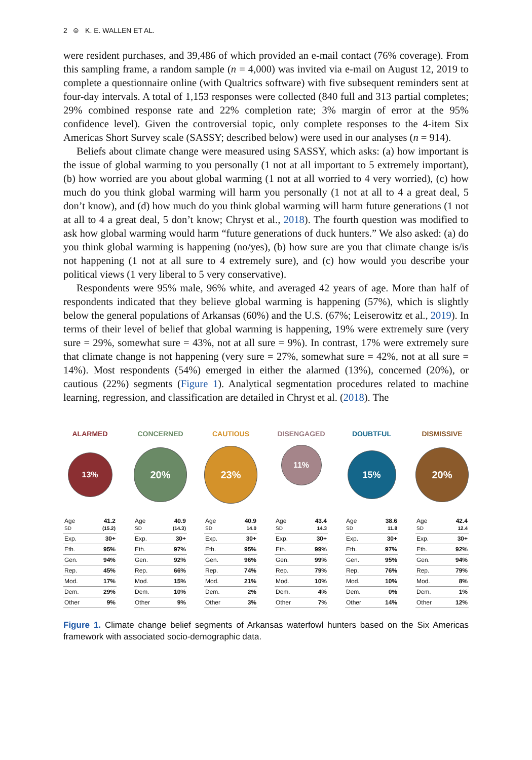2 ⊜ K. E. WALLEN ET AL.
were resident purchases, and 39,486 of which provided an e-mail contact (76% coverage). From this sampling frame, a random sample (n = 4,000) was invited via e-mail on August 12, 2019 to complete a questionnaire online (with Qualtrics software) with five subsequent reminders sent at four-day intervals. A total of 1,153 responses were collected (840 full and 313 partial completes; 29% combined response rate and 22% completion rate; 3% margin of error at the 95% confidence level). Given the controversial topic, only complete responses to the 4-item Six Americas Short Survey scale (SASSY; described below) were used in our analyses (n = 914).
Beliefs about climate change were measured using SASSY, which asks: (a) how important is the issue of global warming to you personally (1 not at all important to 5 extremely important), (b) how worried are you about global warming (1 not at all worried to 4 very worried), (c) how much do you think global warming will harm you personally (1 not at all to 4 a great deal, 5 don’t know), and (d) how much do you think global warming will harm future generations (1 not at all to 4 a great deal, 5 don’t know; Chryst et al., 2018). The fourth question was modified to ask how global warming would harm “future generations of duck hunters.” We also asked: (a) do you think global warming is happening (no/yes), (b) how sure are you that climate change is/is not happening (1 not at all sure to 4 extremely sure), and (c) how would you describe your political views (1 very liberal to 5 very conservative).
Respondents were 95% male, 96% white, and averaged 42 years of age. More than half of respondents indicated that they believe global warming is happening (57%), which is slightly below the general populations of Arkansas (60%) and the U.S. (67%; Leiserowitz et al., 2019). In terms of their level of belief that global warming is happening, 19% were extremely sure (very sure = 29%, somewhat sure = 43%, not at all sure = 9%). In contrast, 17% were extremely sure that climate change is not happening (very sure = 27%, somewhat sure = 42%, not at all sure = 14%). Most respondents (54%) emerged in either the alarmed (13%), concerned (20%), or cautious (22%) segments (Figure 1). Analytical segmentation procedures related to machine learning, regression, and classification are detailed in Chryst et al. (2018). The
ALARMED
13%
| Age SD | 41.2 (15.2) |
| Exp. | 30+ |
| Eth. | 95% |
| Gen. | 94% |
| Rep. | 45% |
| Mod. | 17% |
| Dem. | 29% |
| Other | 9% |
CONCERNED
20%
| Age SD | 40.9 (14.3) |
| Exp. | 30+ |
| Eth. | 97% |
| Gen. | 92% |
| Rep. | 66% |
| Mod. | 15% |
| Dem. | 10% |
| Other | 9% |
CAUTIOUS
23%
| Age SD | 40.9 14.0 |
| Exp. | 30+ |
| Eth. | 95% |
| Gen. | 96% |
| Rep. | 74% |
| Mod. | 21% |
| Dem. | 2% |
| Other | 3% |
DISENGAGED
11%
| Age SD | 43.4 14.3 |
| Exp. | 30+ |
| Eth. | 99% |
| Gen. | 99% |
| Rep. | 79% |
| Mod. | 10% |
| Dem. | 4% |
| Other | 7% |
DOUBTFUL
15%
| Age SD | 38.6 11.8 |
| Exp. | 30+ |
| Eth. | 97% |
| Gen. | 95% |
| Rep. | 76% |
| Mod. | 10% |
| Dem. | 0% |
| Other | 14% |
DISMISSIVE
20%
| Age SD | 42.4 12.4 |
| Exp. | 30+ |
| Eth. | 92% |
| Gen. | 94% |
| Rep. | 79% |
| Mod. | 8% |
| Dem. | 1% |
| Other | 12% |
Figure 1. Climate change belief segments of Arkansas waterfowl hunters based on the Six Americas framework with associated socio-demographic data.